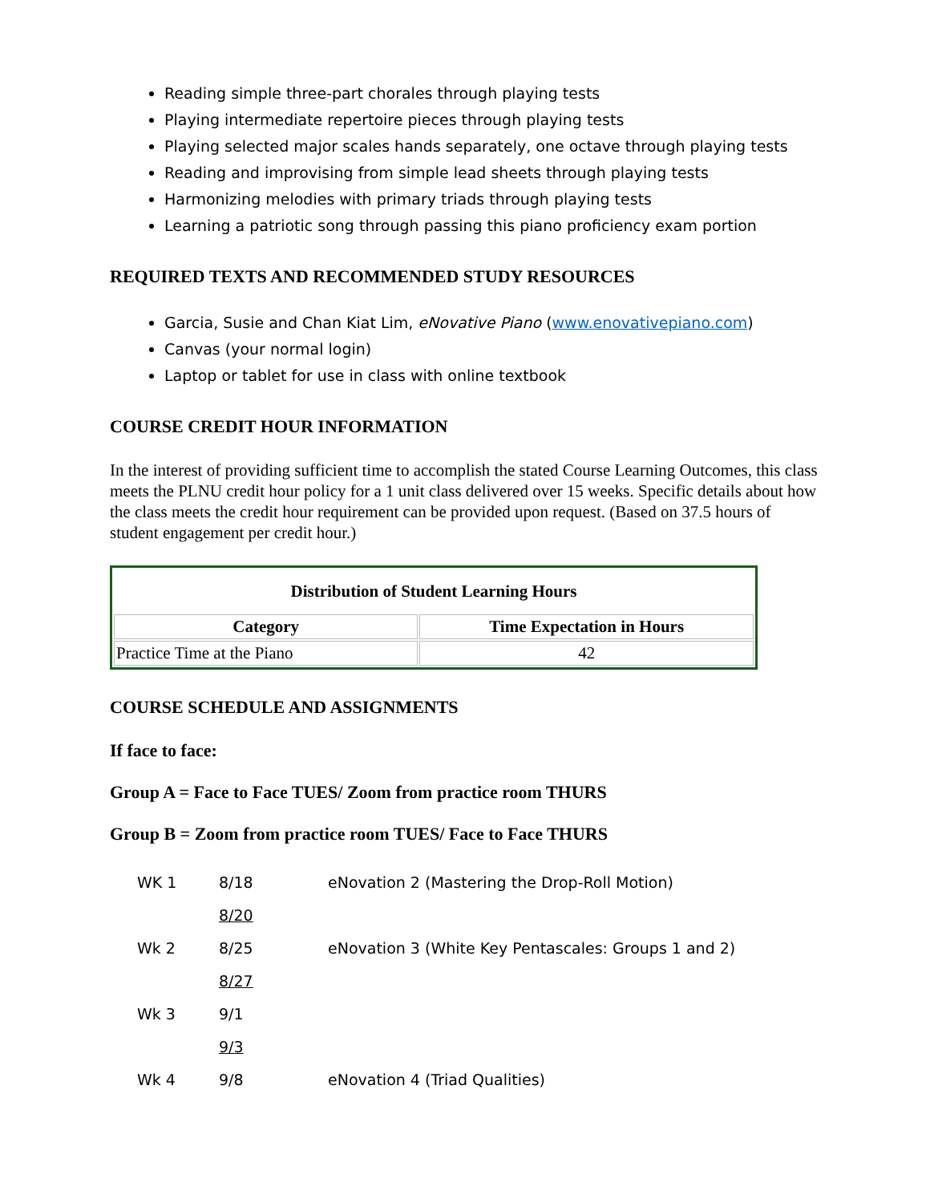Reading simple three-part chorales through playing tests
Playing intermediate repertoire pieces through playing tests
Playing selected major scales hands separately, one octave through playing tests
Reading and improvising from simple lead sheets through playing tests
Harmonizing melodies with primary triads through playing tests
Learning a patriotic song through passing this piano proficiency exam portion
REQUIRED TEXTS AND RECOMMENDED STUDY RESOURCES
Garcia, Susie and Chan Kiat Lim, eNovative Piano (www.enovativepiano.com)
Canvas (your normal login)
Laptop or tablet for use in class with online textbook
COURSE CREDIT HOUR INFORMATION
In the interest of providing sufficient time to accomplish the stated Course Learning Outcomes, this class meets the PLNU credit hour policy for a 1 unit class delivered over 15 weeks. Specific details about how the class meets the credit hour requirement can be provided upon request. (Based on 37.5 hours of student engagement per credit hour.)
| Distribution of Student Learning Hours | |
| --- | --- |
| Category | Time Expectation in Hours |
| Practice Time at the Piano | 42 |
COURSE SCHEDULE AND ASSIGNMENTS
If face to face:
Group A = Face to Face TUES/ Zoom from practice room THURS
Group B = Zoom from practice room TUES/ Face to Face THURS
| WK 1 | 8/18 | eNovation 2 (Mastering the Drop-Roll Motion) |
| | 8/20 | |
| Wk 2 | 8/25 | eNovation 3 (White Key Pentascales: Groups 1 and 2) |
| | 8/27 | |
| Wk 3 | 9/1 | |
| | 9/3 | |
| Wk 4 | 9/8 | eNovation 4 (Triad Qualities) |